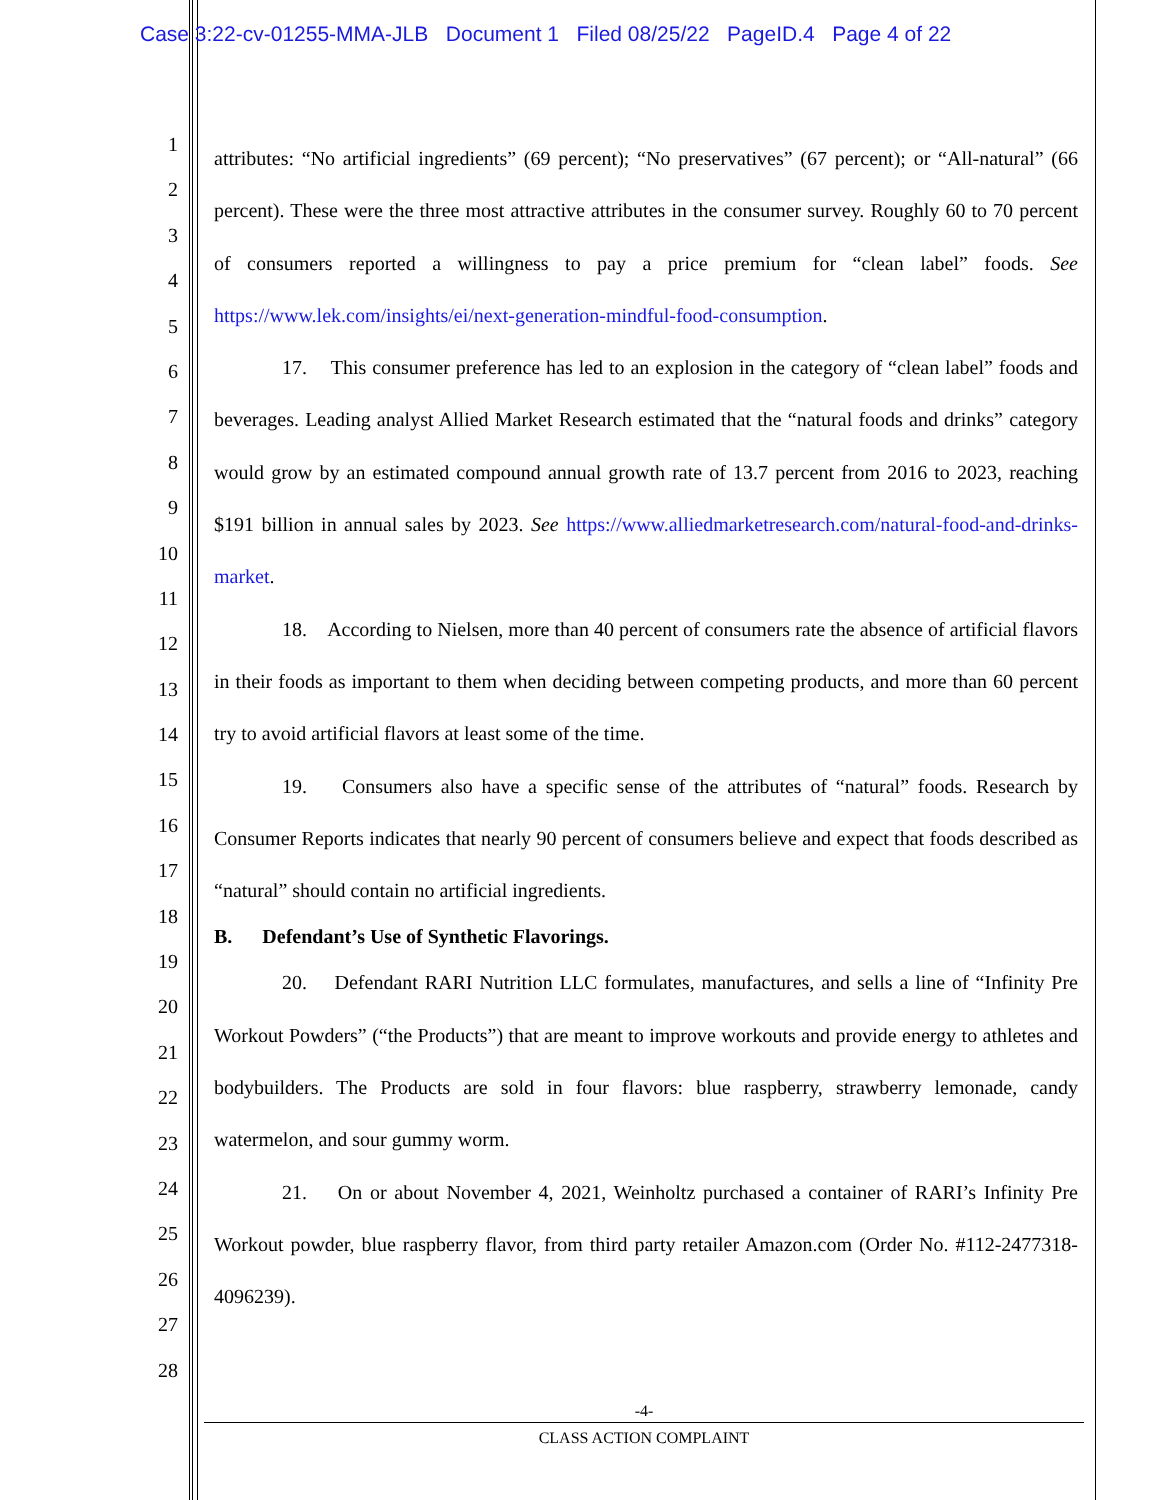Case 3:22-cv-01255-MMA-JLB Document 1 Filed 08/25/22 PageID.4 Page 4 of 22
1
2
3
4
5
6
7
8
9
10
11
12
13
14
15
16
17
18
19
20
21
22
23
24
25
26
27
28
attributes: “No artificial ingredients” (69 percent); “No preservatives” (67 percent); or “All-natural” (66 percent). These were the three most attractive attributes in the consumer survey. Roughly 60 to 70 percent of consumers reported a willingness to pay a price premium for “clean label” foods. See https://www.lek.com/insights/ei/next-generation-mindful-food-consumption.
17. This consumer preference has led to an explosion in the category of “clean label” foods and beverages. Leading analyst Allied Market Research estimated that the “natural foods and drinks” category would grow by an estimated compound annual growth rate of 13.7 percent from 2016 to 2023, reaching $191 billion in annual sales by 2023. See https://www.alliedmarketresearch.com/natural-food-and-drinks-market.
18. According to Nielsen, more than 40 percent of consumers rate the absence of artificial flavors in their foods as important to them when deciding between competing products, and more than 60 percent try to avoid artificial flavors at least some of the time.
19. Consumers also have a specific sense of the attributes of “natural” foods. Research by Consumer Reports indicates that nearly 90 percent of consumers believe and expect that foods described as “natural” should contain no artificial ingredients.
B. Defendant’s Use of Synthetic Flavorings.
20. Defendant RARI Nutrition LLC formulates, manufactures, and sells a line of “Infinity Pre Workout Powders” (“the Products”) that are meant to improve workouts and provide energy to athletes and bodybuilders. The Products are sold in four flavors: blue raspberry, strawberry lemonade, candy watermelon, and sour gummy worm.
21. On or about November 4, 2021, Weinholtz purchased a container of RARI’s Infinity Pre Workout powder, blue raspberry flavor, from third party retailer Amazon.com (Order No. #112-2477318-4096239).
-4-
CLASS ACTION COMPLAINT